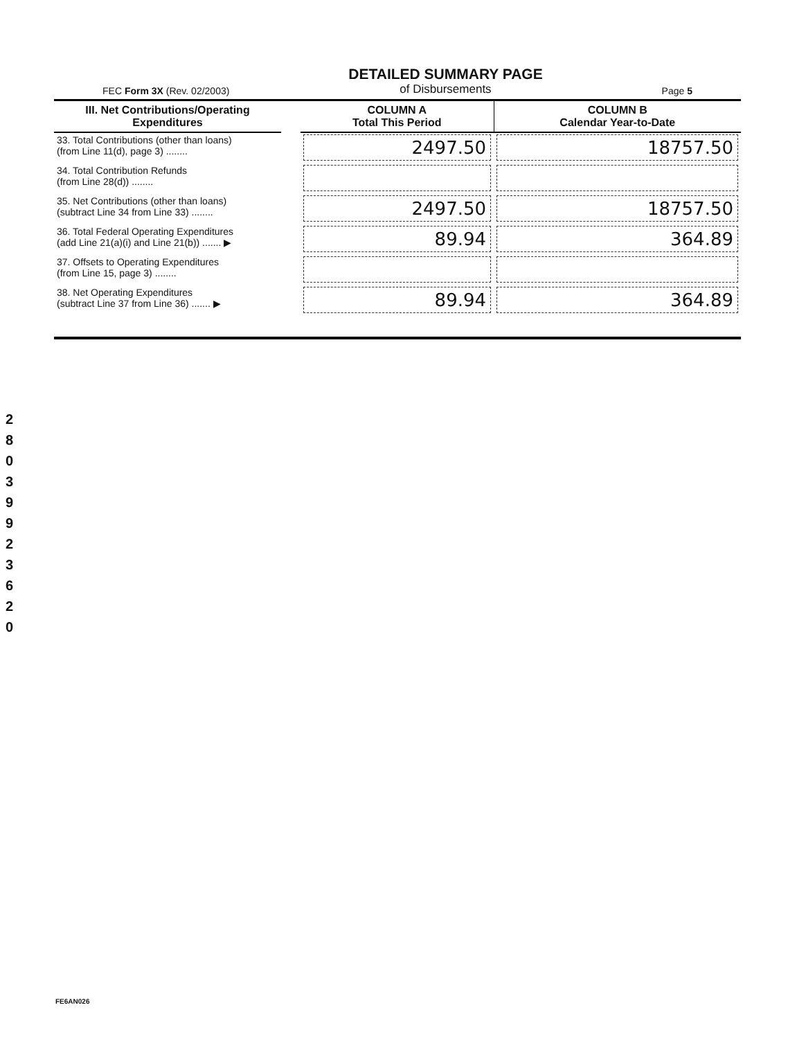FEC Form 3X (Rev. 02/2003)
DETAILED SUMMARY PAGE
of Disbursements
Page 5
| III. Net Contributions/Operating Expenditures | | COLUMN A Total This Period | COLUMN B Calendar Year-to-Date |
| --- | --- | --- | --- |
| 33. Total Contributions (other than loans) (from Line 11(d), page 3) ........ | | 2497.50 | 18757.50 |
| 34. Total Contribution Refunds (from Line 28(d)) ........ | | | |
| 35. Net Contributions (other than loans) (subtract Line 34 from Line 33) ........ | | 2497.50 | 18757.50 |
| 36. Total Federal Operating Expenditures (add Line 21(a)(i) and Line 21(b)) ....... ▶ | | 89.94 | 364.89 |
| 37. Offsets to Operating Expenditures (from Line 15, page 3) ........ | | | |
| 38. Net Operating Expenditures (subtract Line 37 from Line 36) ....... ▶ | | 89.94 | 364.89 |
2 8 0 3 9 9 2 3 6 2 0
FE6AN026